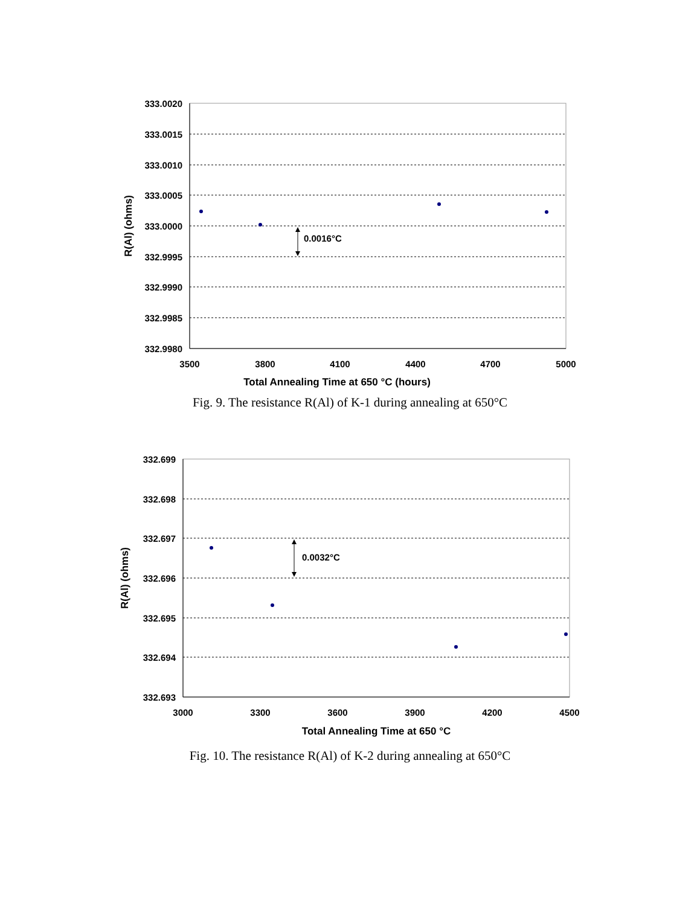333.0020
333.0015
333.0010
333.0005
333.0000
332.9995
332.9990
332.9985
332.9980
3500
3800
4100
4400
4700
5000
Total Annealing Time at 650 °C (hours)
R(Al) (ohms)
0.0016°C
Fig. 9. The resistance R(Al) of K-1 during annealing at 650°C
332.699
332.698
332.697
332.696
332.695
332.694
332.693
3000
3300
3600
3900
4200
4500
Total Annealing Time at 650 °C
R(Al) (ohms)
0.0032°C
Fig. 10. The resistance R(Al) of K-2 during annealing at 650°C